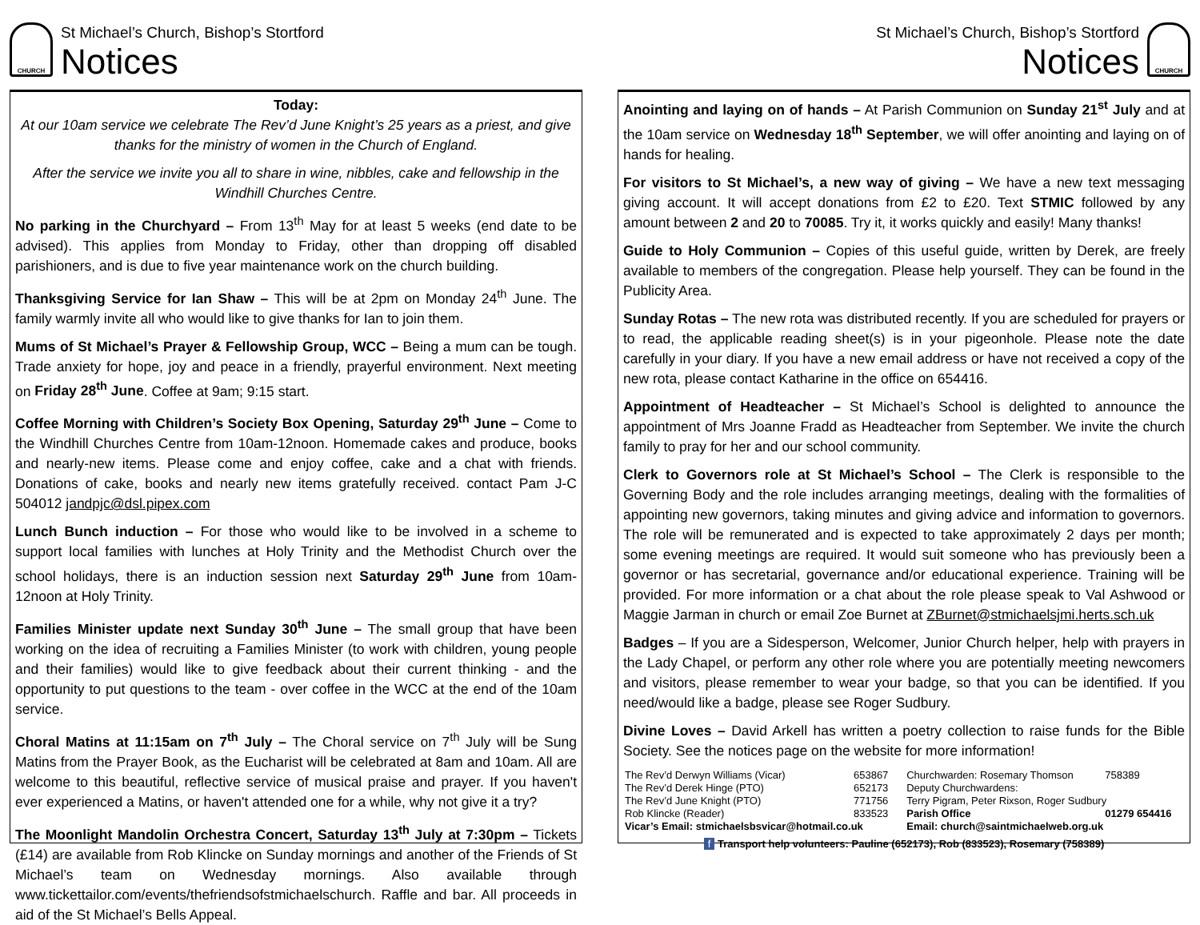CHURCH
St Michael’s Church, Bishop’s Stortford
Notices
Today:
At our 10am service we celebrate The Rev’d June Knight’s 25 years as a priest, and give thanks for the ministry of women in the Church of England.
After the service we invite you all to share in wine, nibbles, cake and fellowship in the Windhill Churches Centre.
No parking in the Churchyard – From 13<sup>th</sup> May for at least 5 weeks (end date to be advised). This applies from Monday to Friday, other than dropping off disabled parishioners, and is due to five year maintenance work on the church building.
Thanksgiving Service for Ian Shaw – This will be at 2pm on Monday 24<sup>th</sup> June. The family warmly invite all who would like to give thanks for Ian to join them.
Mums of St Michael’s Prayer & Fellowship Group, WCC – Being a mum can be tough. Trade anxiety for hope, joy and peace in a friendly, prayerful environment. Next meeting on Friday 28<sup>th</sup> June. Coffee at 9am; 9:15 start.
Coffee Morning with Children’s Society Box Opening, Saturday 29<sup>th</sup> June – Come to the Windhill Churches Centre from 10am-12noon. Homemade cakes and produce, books and nearly-new items. Please come and enjoy coffee, cake and a chat with friends. Donations of cake, books and nearly new items gratefully received. contact Pam J-C 504012 jandpjc@dsl.pipex.com
Lunch Bunch induction – For those who would like to be involved in a scheme to support local families with lunches at Holy Trinity and the Methodist Church over the school holidays, there is an induction session next Saturday 29<sup>th</sup> June from 10am-12noon at Holy Trinity.
Families Minister update next Sunday 30<sup>th</sup> June – The small group that have been working on the idea of recruiting a Families Minister (to work with children, young people and their families) would like to give feedback about their current thinking - and the opportunity to put questions to the team - over coffee in the WCC at the end of the 10am service.
Choral Matins at 11:15am on 7<sup>th</sup> July – The Choral service on 7<sup>th</sup> July will be Sung Matins from the Prayer Book, as the Eucharist will be celebrated at 8am and 10am. All are welcome to this beautiful, reflective service of musical praise and prayer. If you haven't ever experienced a Matins, or haven't attended one for a while, why not give it a try?
The Moonlight Mandolin Orchestra Concert, Saturday 13<sup>th</sup> July at 7:30pm – Tickets (£14) are available from Rob Klincke on Sunday mornings and another of the Friends of St Michael’s team on Wednesday mornings. Also available through www.tickettailor.com/events/thefriendsofstmichaelschurch. Raffle and bar. All proceeds in aid of the St Michael’s Bells Appeal.
St Michael’s Church, Bishop’s Stortford
Notices
CHURCH
Anointing and laying on of hands – At Parish Communion on Sunday 21<sup>st</sup> July and at the 10am service on Wednesday 18<sup>th</sup> September, we will offer anointing and laying on of hands for healing.
For visitors to St Michael’s, a new way of giving – We have a new text messaging giving account. It will accept donations from £2 to £20. Text STMIC followed by any amount between 2 and 20 to 70085. Try it, it works quickly and easily! Many thanks!
Guide to Holy Communion – Copies of this useful guide, written by Derek, are freely available to members of the congregation. Please help yourself. They can be found in the Publicity Area.
Sunday Rotas – The new rota was distributed recently. If you are scheduled for prayers or to read, the applicable reading sheet(s) is in your pigeonhole. Please note the date carefully in your diary. If you have a new email address or have not received a copy of the new rota, please contact Katharine in the office on 654416.
Appointment of Headteacher – St Michael’s School is delighted to announce the appointment of Mrs Joanne Fradd as Headteacher from September. We invite the church family to pray for her and our school community.
Clerk to Governors role at St Michael’s School – The Clerk is responsible to the Governing Body and the role includes arranging meetings, dealing with the formalities of appointing new governors, taking minutes and giving advice and information to governors. The role will be remunerated and is expected to take approximately 2 days per month; some evening meetings are required. It would suit someone who has previously been a governor or has secretarial, governance and/or educational experience. Training will be provided. For more information or a chat about the role please speak to Val Ashwood or Maggie Jarman in church or email Zoe Burnet at ZBurnet@stmichaelsjmi.herts.sch.uk
Badges – If you are a Sidesperson, Welcomer, Junior Church helper, help with prayers in the Lady Chapel, or perform any other role where you are potentially meeting newcomers and visitors, please remember to wear your badge, so that you can be identified. If you need/would like a badge, please see Roger Sudbury.
Divine Loves – David Arkell has written a poetry collection to raise funds for the Bible Society. See the notices page on the website for more information!
| The Rev’d Derwyn Williams (Vicar) | 653867 | Churchwarden: Rosemary Thomson | 758389 |
| The Rev’d Derek Hinge (PTO) | 652173 | Deputy Churchwardens: | |
| The Rev’d June Knight (PTO) | 771756 | Terry Pigram, Peter Rixson, Roger Sudbury | |
| Rob Klincke (Reader) | 833523 | Parish Office | 01279 654416 |
| Vicar’s Email: stmichaelsbsvicar@hotmail.co.uk | | Email: church@saintmichaelweb.org.uk | |
| f Transport help volunteers: Pauline (652173), Rob (833523), Rosemary (758389) | | | |